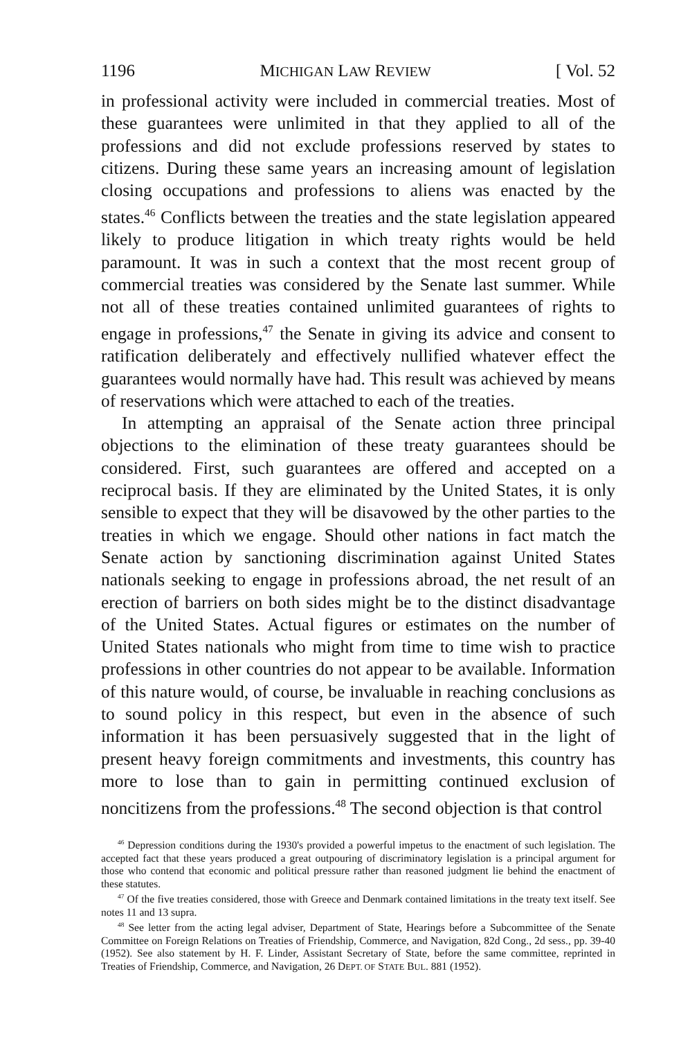1196 MICHIGAN LAW REVIEW [ Vol. 52
in professional activity were included in commercial treaties. Most of these guarantees were unlimited in that they applied to all of the professions and did not exclude professions reserved by states to citizens. During these same years an increasing amount of legislation closing occupations and professions to aliens was enacted by the states.<sup>46</sup> Conflicts between the treaties and the state legislation appeared likely to produce litigation in which treaty rights would be held paramount. It was in such a context that the most recent group of commercial treaties was considered by the Senate last summer. While not all of these treaties contained unlimited guarantees of rights to engage in professions,<sup>47</sup> the Senate in giving its advice and consent to ratification deliberately and effectively nullified whatever effect the guarantees would normally have had. This result was achieved by means of reservations which were attached to each of the treaties.
In attempting an appraisal of the Senate action three principal objections to the elimination of these treaty guarantees should be considered. First, such guarantees are offered and accepted on a reciprocal basis. If they are eliminated by the United States, it is only sensible to expect that they will be disavowed by the other parties to the treaties in which we engage. Should other nations in fact match the Senate action by sanctioning discrimination against United States nationals seeking to engage in professions abroad, the net result of an erection of barriers on both sides might be to the distinct disadvantage of the United States. Actual figures or estimates on the number of United States nationals who might from time to time wish to practice professions in other countries do not appear to be available. Information of this nature would, of course, be invaluable in reaching conclusions as to sound policy in this respect, but even in the absence of such information it has been persuasively suggested that in the light of present heavy foreign commitments and investments, this country has more to lose than to gain in permitting continued exclusion of noncitizens from the professions.<sup>48</sup> The second objection is that control
<sup>46</sup> Depression conditions during the 1930's provided a powerful impetus to the enactment of such legislation. The accepted fact that these years produced a great outpouring of discriminatory legislation is a principal argument for those who contend that economic and political pressure rather than reasoned judgment lie behind the enactment of these statutes.
<sup>47</sup> Of the five treaties considered, those with Greece and Denmark contained limitations in the treaty text itself. See notes 11 and 13 supra.
<sup>48</sup> See letter from the acting legal adviser, Department of State, Hearings before a Subcommittee of the Senate Committee on Foreign Relations on Treaties of Friendship, Commerce, and Navigation, 82d Cong., 2d sess., pp. 39-40 (1952). See also statement by H. F. Linder, Assistant Secretary of State, before the same committee, reprinted in Treaties of Friendship, Commerce, and Navigation, 26 DEPT. OF STATE BUL. 881 (1952).